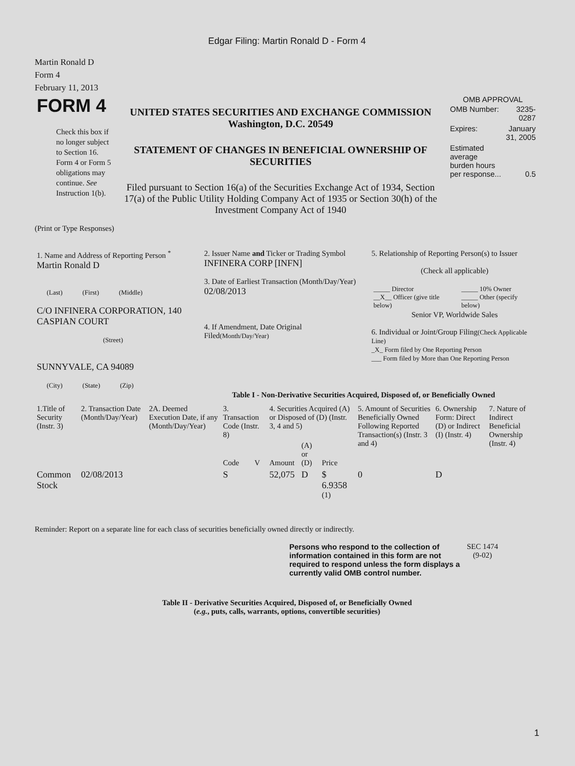Edgar Filing: Martin Ronald D - Form 4
Martin Ronald D
Form 4
February 11, 2013
| FORM 4 Check this box if no longer subject to Section 16. Form 4 or Form 5 obligations may continue. See Instruction 1(b). | UNITED STATES SECURITIES AND EXCHANGE COMMISSION Washington, D.C. 20549 STATEMENT OF CHANGES IN BENEFICIAL OWNERSHIP OF SECURITIES Filed pursuant to Section 16(a) of the Securities Exchange Act of 1934, Section 17(a) of the Public Utility Holding Company Act of 1935 or Section 30(h) of the Investment Company Act of 1940 | OMB APPROVAL / OMB Number: / 3235-0287 / / Expires: / January 31, 2005 / / Estimated average burden hours per response... / 0.5 / |
(Print or Type Responses)
| 1. Name and Address of Reporting Person <sup>*</sup> Martin Ronald D (Last) (First) (Middle) C/O INFINERA CORPORATION, 140 CASPIAN COURT (Street) SUNNYVALE, CA 94089 (City) (State) (Zip) | 2. Issuer Name and Ticker or Trading Symbol INFINERA CORP [INFN] 3. Date of Earliest Transaction (Month/Day/Year) 02/08/2013 4. If Amendment, Date Original Filed (Month/Day/Year) | 5. Relationship of Reporting Person(s) to Issuer (Check all applicable) / _____ Director __X__ Officer (give title below) / _____ 10% Owner _____ Other (specify below) / Senior VP, Worldwide Sales 6. Individual or Joint/Group Filing (Check Applicable Line) _X_ Form filed by One Reporting Person ___ Form filed by More than One Reporting Person |
Table I - Non-Derivative Securities Acquired, Disposed of, or Beneficially Owned
| 1.Title of Security (Instr. 3) | 2. Transaction Date (Month/Day/Year) | 2A. Deemed Execution Date, if any (Month/Day/Year) | 3. Transaction Code (Instr. 8) | | 4. Securities Acquired (A) or Disposed of (D) (Instr. 3, 4 and 5) | | | 5. Amount of Securities Beneficially Owned Following Reported Transaction(s) (Instr. 3 and 4) | 6. Ownership Form: Direct (D) or Indirect (I) (Instr. 4) | 7. Nature of Indirect Beneficial Ownership (Instr. 4) |
| --- | --- | --- | --- | --- | --- | --- | --- | --- | --- | --- |
| | | | Code | V | Amount | (A) or (D) | Price | | | |
| Common Stock | 02/08/2013 | | S | | 52,075 | D | $ 6.9358 <sup>(1)</sup> | 0 | D | |
Reminder: Report on a separate line for each class of securities beneficially owned directly or indirectly.
| Persons who respond to the collection of information contained in this form are not required to respond unless the form displays a currently valid OMB control number. | SEC 1474 (9-02) |
Table II - Derivative Securities Acquired, Disposed of, or Beneficially Owned
(e.g., puts, calls, warrants, options, convertible securities)
1